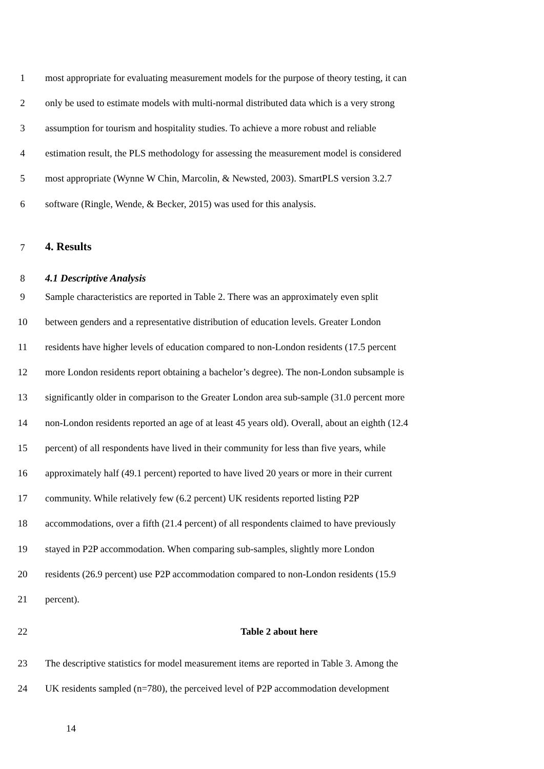1 most appropriate for evaluating measurement models for the purpose of theory testing, it can
2 only be used to estimate models with multi-normal distributed data which is a very strong
3 assumption for tourism and hospitality studies. To achieve a more robust and reliable
4 estimation result, the PLS methodology for assessing the measurement model is considered
5 most appropriate (Wynne W Chin, Marcolin, & Newsted, 2003). SmartPLS version 3.2.7
6 software (Ringle, Wende, & Becker, 2015) was used for this analysis.
7 4. Results
8 4.1 Descriptive Analysis
9 Sample characteristics are reported in Table 2. There was an approximately even split
10 between genders and a representative distribution of education levels. Greater London
11 residents have higher levels of education compared to non-London residents (17.5 percent
12 more London residents report obtaining a bachelor’s degree). The non-London subsample is
13 significantly older in comparison to the Greater London area sub-sample (31.0 percent more
14 non-London residents reported an age of at least 45 years old). Overall, about an eighth (12.4
15 percent) of all respondents have lived in their community for less than five years, while
16 approximately half (49.1 percent) reported to have lived 20 years or more in their current
17 community. While relatively few (6.2 percent) UK residents reported listing P2P
18 accommodations, over a fifth (21.4 percent) of all respondents claimed to have previously
19 stayed in P2P accommodation. When comparing sub-samples, slightly more London
20 residents (26.9 percent) use P2P accommodation compared to non-London residents (15.9
21 percent).
22 Table 2 about here
23 The descriptive statistics for model measurement items are reported in Table 3. Among the
24 UK residents sampled (n=780), the perceived level of P2P accommodation development
14